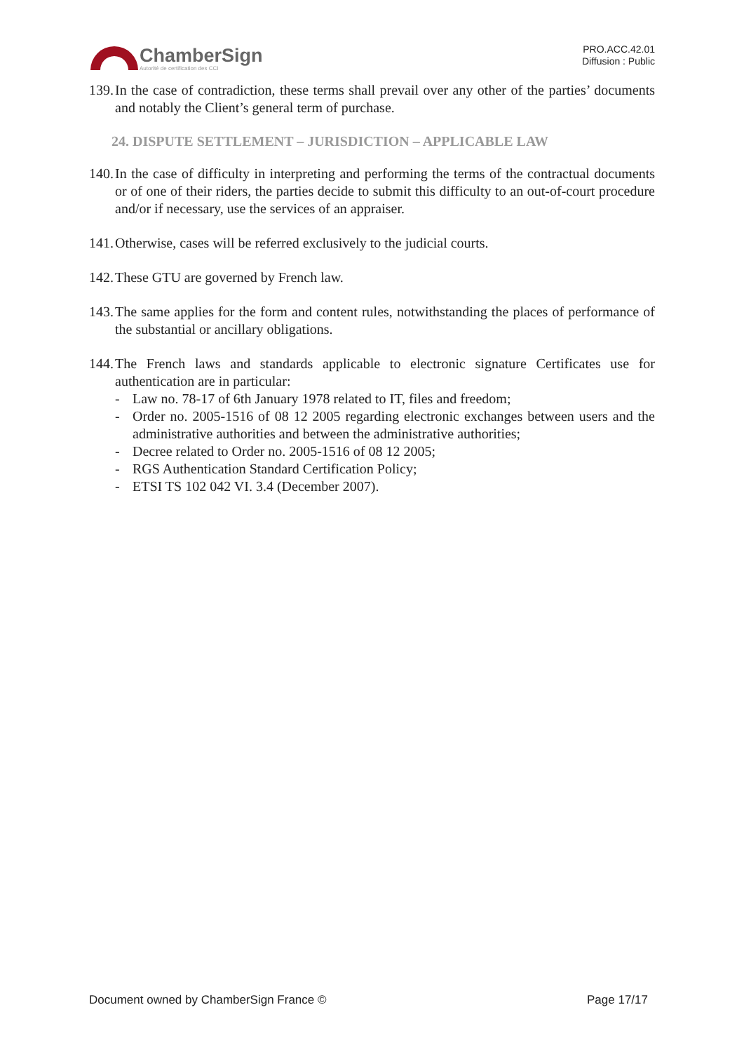ChamberSign
Autorité de certification des CCI
PRO.ACC.42.01
Diffusion : Public
139. In the case of contradiction, these terms shall prevail over any other of the parties’ documents and notably the Client’s general term of purchase.
24. DISPUTE SETTLEMENT – JURISDICTION – APPLICABLE LAW
140. In the case of difficulty in interpreting and performing the terms of the contractual documents or of one of their riders, the parties decide to submit this difficulty to an out-of-court procedure and/or if necessary, use the services of an appraiser.
141. Otherwise, cases will be referred exclusively to the judicial courts.
142. These GTU are governed by French law.
143. The same applies for the form and content rules, notwithstanding the places of performance of the substantial or ancillary obligations.
144.
The French laws and standards applicable to electronic signature Certificates use for authentication are in particular:
- Law no. 78-17 of 6th January 1978 related to IT, files and freedom;
- Order no. 2005-1516 of 08 12 2005 regarding electronic exchanges between users and the administrative authorities and between the administrative authorities;
- Decree related to Order no. 2005-1516 of 08 12 2005;
- RGS Authentication Standard Certification Policy;
- ETSI TS 102 042 VI. 3.4 (December 2007).
Document owned by ChamberSign France © Page 17/17